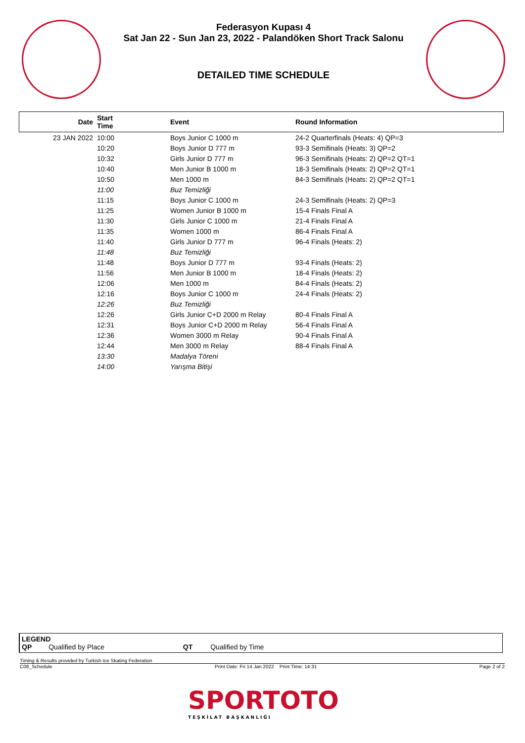Federasyon Kupası 4
Sat Jan 22 - Sun Jan 23, 2022 - Palandöken Short Track Salonu
DETAILED TIME SCHEDULE
| Date | Start Time | Event | Round Information |
| --- | --- | --- | --- |
| 23 JAN 2022 | 10:00 | Boys Junior C 1000 m | 24-2 Quarterfinals (Heats: 4) QP=3 |
| | 10:20 | Boys Junior D 777 m | 93-3 Semifinals (Heats: 3) QP=2 |
| | 10:32 | Girls Junior D 777 m | 96-3 Semifinals (Heats: 2) QP=2 QT=1 |
| | 10:40 | Men Junior B 1000 m | 18-3 Semifinals (Heats: 2) QP=2 QT=1 |
| | 10:50 | Men 1000 m | 84-3 Semifinals (Heats: 2) QP=2 QT=1 |
| | 11:00 | Buz Temizliği | |
| | 11:15 | Boys Junior C 1000 m | 24-3 Semifinals (Heats: 2) QP=3 |
| | 11:25 | Women Junior B 1000 m | 15-4 Finals Final A |
| | 11:30 | Girls Junior C 1000 m | 21-4 Finals Final A |
| | 11:35 | Women 1000 m | 86-4 Finals Final A |
| | 11:40 | Girls Junior D 777 m | 96-4 Finals (Heats: 2) |
| | 11:48 | Buz Temizliği | |
| | 11:48 | Boys Junior D 777 m | 93-4 Finals (Heats: 2) |
| | 11:56 | Men Junior B 1000 m | 18-4 Finals (Heats: 2) |
| | 12:06 | Men 1000 m | 84-4 Finals (Heats: 2) |
| | 12:16 | Boys Junior C 1000 m | 24-4 Finals (Heats: 2) |
| | 12:26 | Buz Temizliği | |
| | 12:26 | Girls Junior C+D 2000 m Relay | 80-4 Finals Final A |
| | 12:31 | Boys Junior C+D 2000 m Relay | 56-4 Finals Final A |
| | 12:36 | Women 3000 m Relay | 90-4 Finals Final A |
| | 12:44 | Men 3000 m Relay | 88-4 Finals Final A |
| | 13:30 | Madalya Töreni | |
| | 14:00 | Yarışma Bitişi | |
LEGEND
QP Qualified by Place QT Qualified by Time
Timing & Results provided by Turkish Ice Skating Federation
C08_Schedule Print Date: Fri 14 Jan 2022 Print Time: 14:31 Page 2 of 2
SPORTOTO
TEŞKİLAT BAŞKANLIĞI